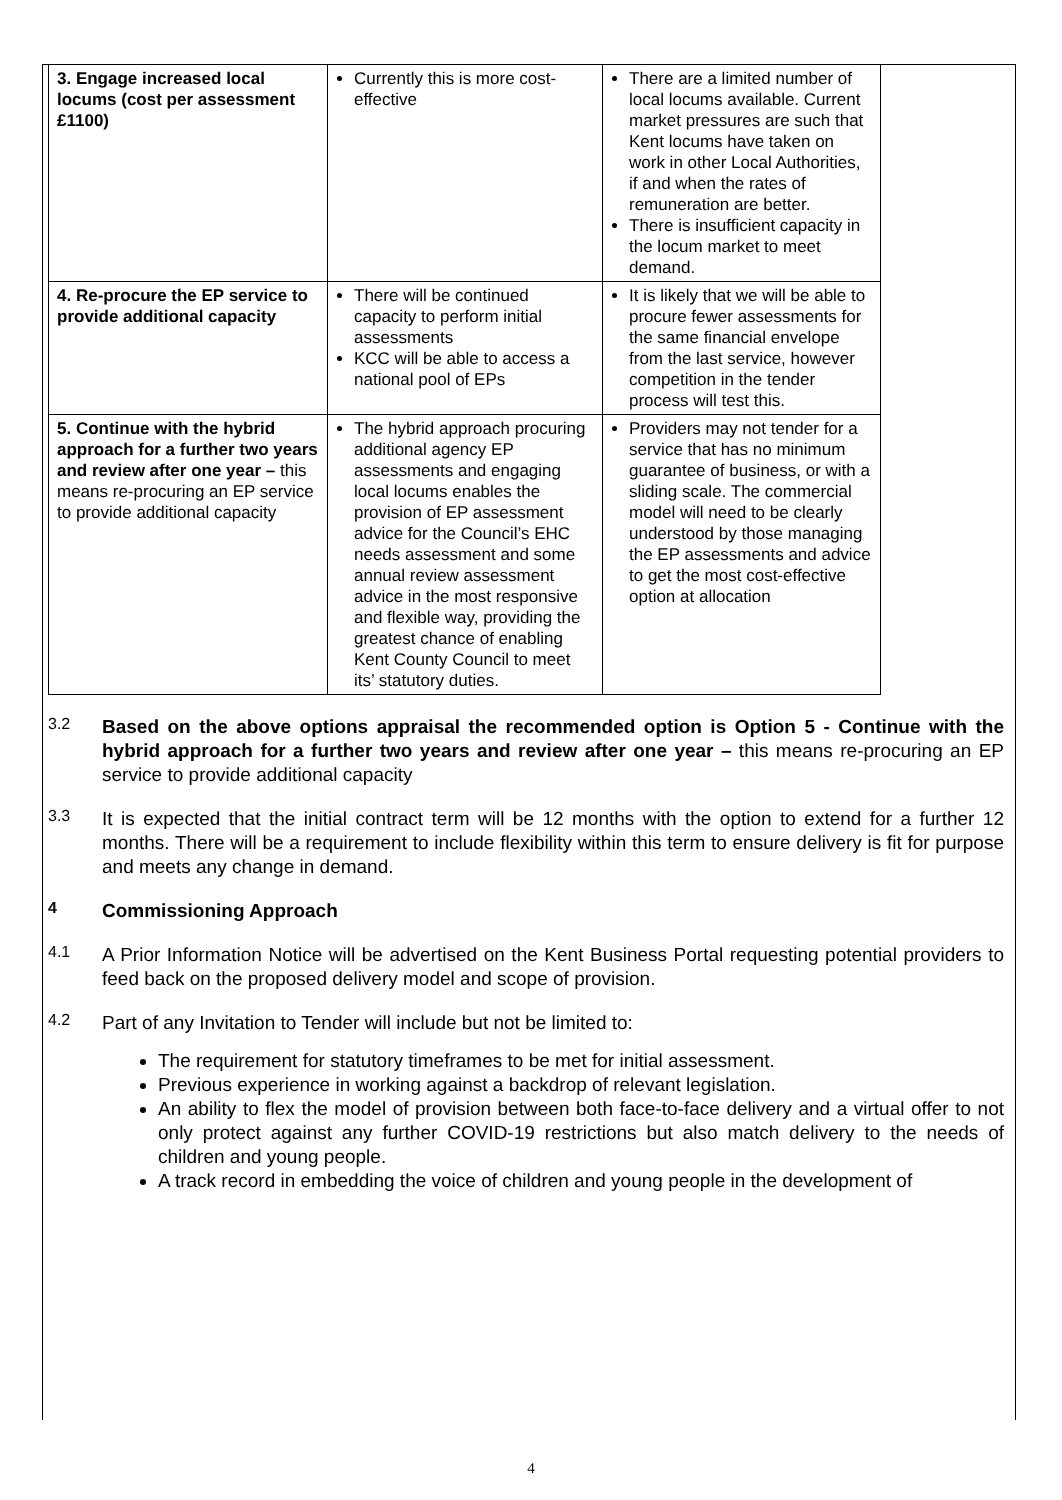| 3. Engage increased local locums (cost per assessment £1100) | Currently this is more cost-effective | There are a limited number of local locums available. Current market pressures are such that Kent locums have taken on work in other Local Authorities, if and when the rates of remuneration are better. There is insufficient capacity in the locum market to meet demand. |
| 4. Re-procure the EP service to provide additional capacity | There will be continued capacity to perform initial assessments KCC will be able to access a national pool of EPs | It is likely that we will be able to procure fewer assessments for the same financial envelope from the last service, however competition in the tender process will test this. |
| 5. Continue with the hybrid approach for a further two years and review after one year – this means re-procuring an EP service to provide additional capacity | The hybrid approach procuring additional agency EP assessments and engaging local locums enables the provision of EP assessment advice for the Council’s EHC needs assessment and some annual review assessment advice in the most responsive and flexible way, providing the greatest chance of enabling Kent County Council to meet its’ statutory duties. | Providers may not tender for a service that has no minimum guarantee of business, or with a sliding scale. The commercial model will need to be clearly understood by those managing the EP assessments and advice to get the most cost-effective option at allocation |
3.2
Based on the above options appraisal the recommended option is Option 5 - Continue with the hybrid approach for a further two years and review after one year – this means re-procuring an EP service to provide additional capacity
3.3
It is expected that the initial contract term will be 12 months with the option to extend for a further 12 months. There will be a requirement to include flexibility within this term to ensure delivery is fit for purpose and meets any change in demand.
4
Commissioning Approach
4.1
A Prior Information Notice will be advertised on the Kent Business Portal requesting potential providers to feed back on the proposed delivery model and scope of provision.
4.2
Part of any Invitation to Tender will include but not be limited to:
The requirement for statutory timeframes to be met for initial assessment.
Previous experience in working against a backdrop of relevant legislation.
An ability to flex the model of provision between both face-to-face delivery and a virtual offer to not only protect against any further COVID-19 restrictions but also match delivery to the needs of children and young people.
A track record in embedding the voice of children and young people in the development of
4